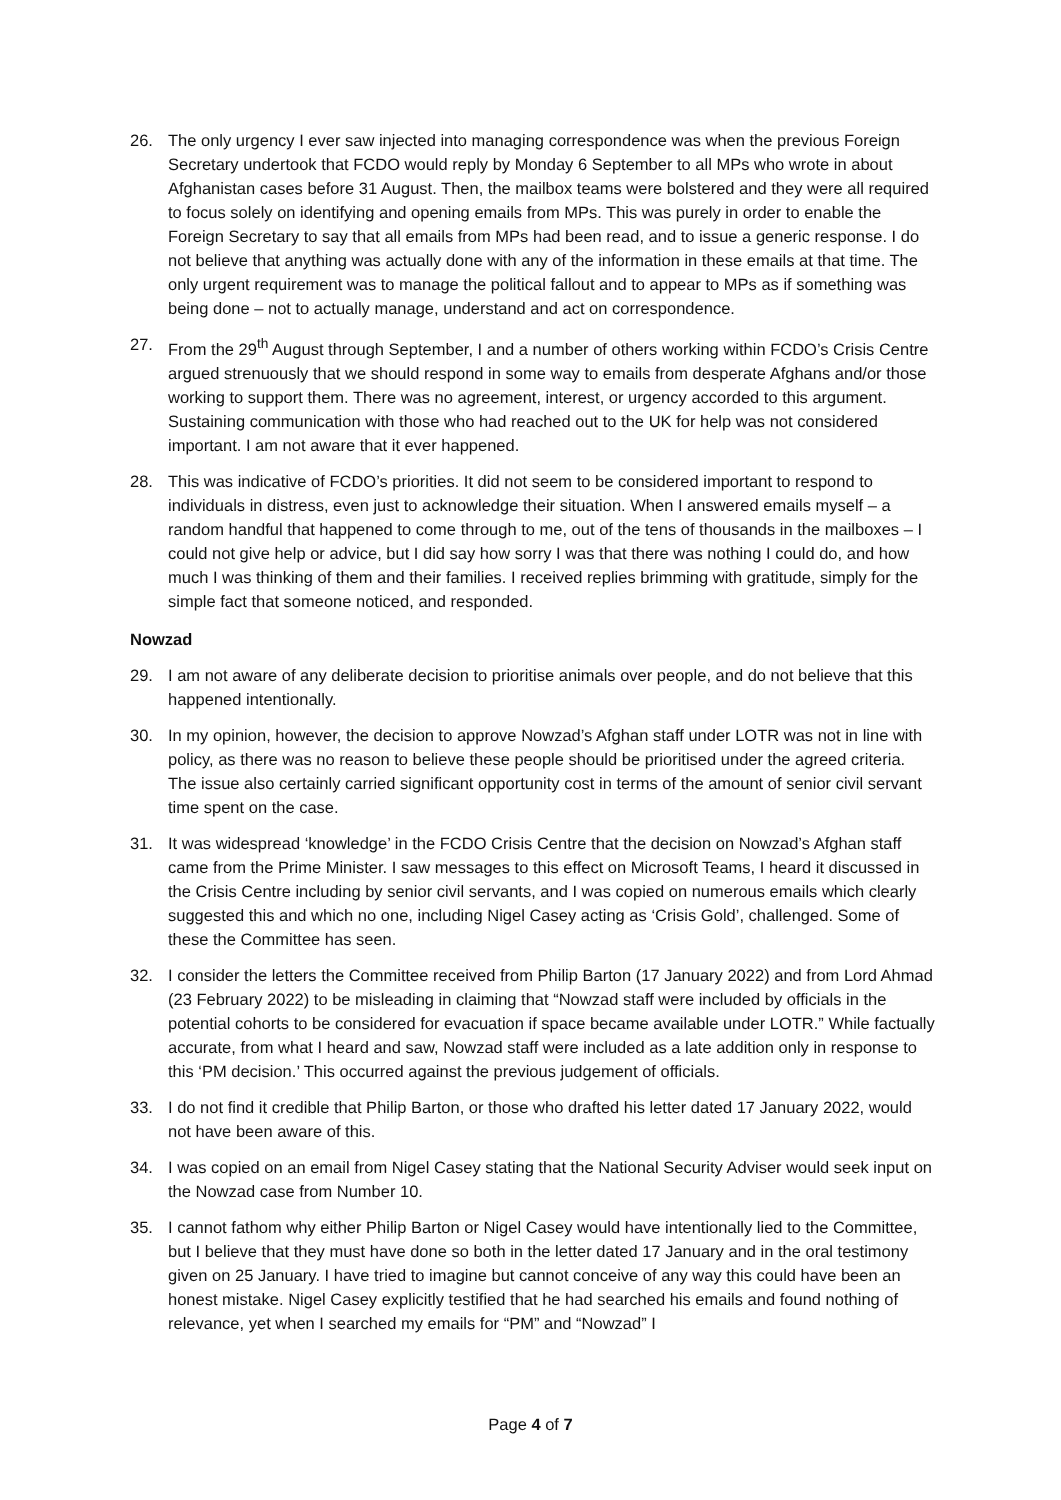26. The only urgency I ever saw injected into managing correspondence was when the previous Foreign Secretary undertook that FCDO would reply by Monday 6 September to all MPs who wrote in about Afghanistan cases before 31 August. Then, the mailbox teams were bolstered and they were all required to focus solely on identifying and opening emails from MPs. This was purely in order to enable the Foreign Secretary to say that all emails from MPs had been read, and to issue a generic response. I do not believe that anything was actually done with any of the information in these emails at that time. The only urgent requirement was to manage the political fallout and to appear to MPs as if something was being done – not to actually manage, understand and act on correspondence.
27. From the 29<sup>th</sup> August through September, I and a number of others working within FCDO’s Crisis Centre argued strenuously that we should respond in some way to emails from desperate Afghans and/or those working to support them. There was no agreement, interest, or urgency accorded to this argument. Sustaining communication with those who had reached out to the UK for help was not considered important. I am not aware that it ever happened.
28. This was indicative of FCDO’s priorities. It did not seem to be considered important to respond to individuals in distress, even just to acknowledge their situation. When I answered emails myself – a random handful that happened to come through to me, out of the tens of thousands in the mailboxes – I could not give help or advice, but I did say how sorry I was that there was nothing I could do, and how much I was thinking of them and their families. I received replies brimming with gratitude, simply for the simple fact that someone noticed, and responded.
Nowzad
29. I am not aware of any deliberate decision to prioritise animals over people, and do not believe that this happened intentionally.
30. In my opinion, however, the decision to approve Nowzad’s Afghan staff under LOTR was not in line with policy, as there was no reason to believe these people should be prioritised under the agreed criteria. The issue also certainly carried significant opportunity cost in terms of the amount of senior civil servant time spent on the case.
31. It was widespread ‘knowledge’ in the FCDO Crisis Centre that the decision on Nowzad’s Afghan staff came from the Prime Minister. I saw messages to this effect on Microsoft Teams, I heard it discussed in the Crisis Centre including by senior civil servants, and I was copied on numerous emails which clearly suggested this and which no one, including Nigel Casey acting as ‘Crisis Gold’, challenged. Some of these the Committee has seen.
32. I consider the letters the Committee received from Philip Barton (17 January 2022) and from Lord Ahmad (23 February 2022) to be misleading in claiming that “Nowzad staff were included by officials in the potential cohorts to be considered for evacuation if space became available under LOTR.” While factually accurate, from what I heard and saw, Nowzad staff were included as a late addition only in response to this ‘PM decision.’ This occurred against the previous judgement of officials.
33. I do not find it credible that Philip Barton, or those who drafted his letter dated 17 January 2022, would not have been aware of this.
34. I was copied on an email from Nigel Casey stating that the National Security Adviser would seek input on the Nowzad case from Number 10.
35. I cannot fathom why either Philip Barton or Nigel Casey would have intentionally lied to the Committee, but I believe that they must have done so both in the letter dated 17 January and in the oral testimony given on 25 January. I have tried to imagine but cannot conceive of any way this could have been an honest mistake. Nigel Casey explicitly testified that he had searched his emails and found nothing of relevance, yet when I searched my emails for “PM” and “Nowzad” I
Page 4 of 7